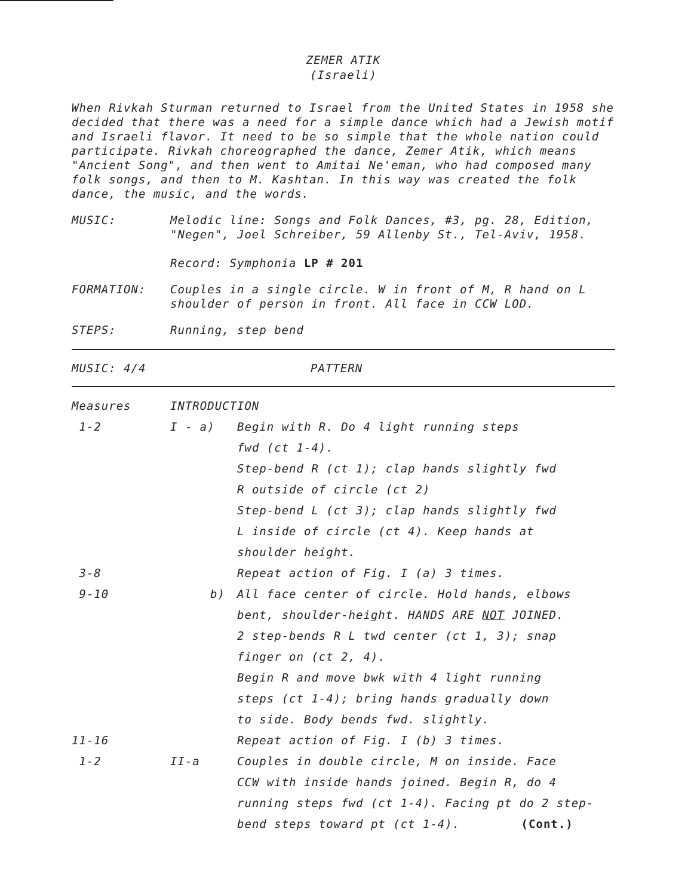ZEMER ATIK
(Israeli)
When Rivkah Sturman returned to Israel from the United States in 1958 she decided that there was a need for a simple dance which had a Jewish motif and Israeli flavor. It need to be so simple that the whole nation could participate. Rivkah choreographed the dance, Zemer Atik, which means "Ancient Song", and then went to Amitai Ne'eman, who had composed many folk songs, and then to M. Kashtan. In this way was created the folk dance, the music, and the words.
MUSIC: Melodic line: Songs and Folk Dances, #3, pg. 28, Edition, "Negen", Joel Schreiber, 59 Allenby St., Tel-Aviv, 1958.
Record: Symphonia LP # 201
FORMATION: Couples in a single circle. W in front of M, R hand on L shoulder of person in front. All face in CCW LOD.
STEPS: Running, step bend
MUSIC: 4/4 PATTERN
| Measures | INTRODUCTION | |
| 1-2 | I - a) | Begin with R. Do 4 light running steps fwd (ct 1-4). Step-bend R (ct 1); clap hands slightly fwd R outside of circle (ct 2) Step-bend L (ct 3); clap hands slightly fwd L inside of circle (ct 4). Keep hands at shoulder height. |
| 3-8 | | Repeat action of Fig. I (a) 3 times. |
| 9-10 | b) | All face center of circle. Hold hands, elbows bent, shoulder-height. HANDS ARE NOT JOINED. 2 step-bends R L twd center (ct 1, 3); snap finger on (ct 2, 4). Begin R and move bwk with 4 light running steps (ct 1-4); bring hands gradually down to side. Body bends fwd. slightly. |
| 11-16 | | Repeat action of Fig. I (b) 3 times. |
| 1-2 | II-a | Couples in double circle, M on inside. Face CCW with inside hands joined. Begin R, do 4 running steps fwd (ct 1-4). Facing pt do 2 step- bend steps toward pt (ct 1-4). (Cont.) |